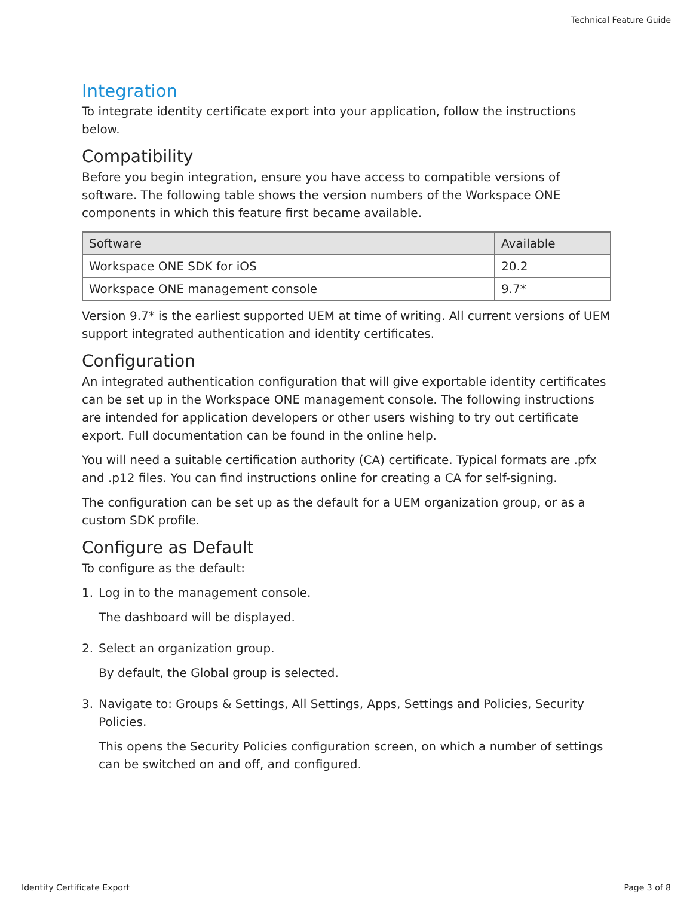Technical Feature Guide
Integration
To integrate identity certificate export into your application, follow the instructions below.
Compatibility
Before you begin integration, ensure you have access to compatible versions of software. The following table shows the version numbers of the Workspace ONE components in which this feature first became available.
| Software | Available |
| --- | --- |
| Workspace ONE SDK for iOS | 20.2 |
| Workspace ONE management console | 9.7* |
Version 9.7* is the earliest supported UEM at time of writing. All current versions of UEM support integrated authentication and identity certificates.
Configuration
An integrated authentication configuration that will give exportable identity certificates can be set up in the Workspace ONE management console. The following instructions are intended for application developers or other users wishing to try out certificate export. Full documentation can be found in the online help.
You will need a suitable certification authority (CA) certificate. Typical formats are .pfx and .p12 files. You can find instructions online for creating a CA for self-signing.
The configuration can be set up as the default for a UEM organization group, or as a custom SDK profile.
Configure as Default
To configure as the default:
1. Log in to the management console.
The dashboard will be displayed.
2. Select an organization group.
By default, the Global group is selected.
3. Navigate to: Groups & Settings, All Settings, Apps, Settings and Policies, Security Policies.
This opens the Security Policies configuration screen, on which a number of settings can be switched on and off, and configured.
Identity Certificate Export Page 3 of 8